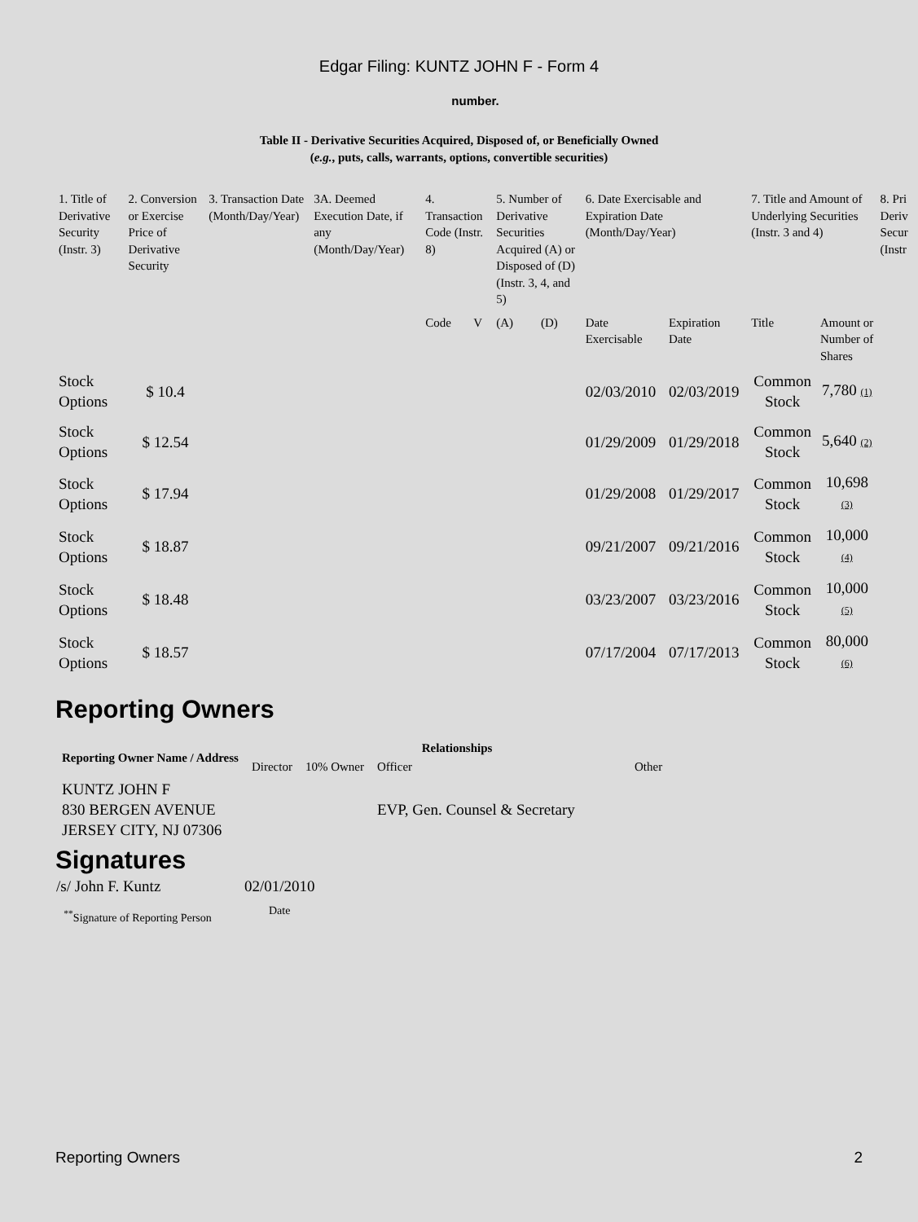Edgar Filing: KUNTZ JOHN F - Form 4
number.
Table II - Derivative Securities Acquired, Disposed of, or Beneficially Owned
(e.g., puts, calls, warrants, options, convertible securities)
| 1. Title of Derivative Security (Instr. 3) | 2. Conversion or Exercise Price of Derivative Security | 3. Transaction Date (Month/Day/Year) | 3A. Deemed Execution Date, if any (Month/Day/Year) | 4. Transaction Code (Instr. 8) | | 5. Number of Derivative Securities Acquired (A) or Disposed of (D) (Instr. 3, 4, and 5) | | 6. Date Exercisable and Expiration Date (Month/Day/Year) | | 7. Title and Amount of Underlying Securities (Instr. 3 and 4) | | 8. Pri Deriv Secur (Instr |
| --- | --- | --- | --- | --- | --- | --- | --- | --- | --- | --- | --- | --- |
| | | | | Code | V | (A) | (D) | Date Exercisable | Expiration Date | Title | Amount or Number of Shares | |
| Stock Options | $ 10.4 | | | | | | | 02/03/2010 | 02/03/2019 | Common Stock | 7,780 (1) | |
| Stock Options | $ 12.54 | | | | | | | 01/29/2009 | 01/29/2018 | Common Stock | 5,640 (2) | |
| Stock Options | $ 17.94 | | | | | | | 01/29/2008 | 01/29/2017 | Common Stock | 10,698 (3) | |
| Stock Options | $ 18.87 | | | | | | | 09/21/2007 | 09/21/2016 | Common Stock | 10,000 (4) | |
| Stock Options | $ 18.48 | | | | | | | 03/23/2007 | 03/23/2016 | Common Stock | 10,000 (5) | |
| Stock Options | $ 18.57 | | | | | | | 07/17/2004 | 07/17/2013 | Common Stock | 80,000 (6) | |
Reporting Owners
| Reporting Owner Name / Address | Relationships | | | |
| --- | --- | --- | --- | --- |
| | Director | 10% Owner | Officer | Other |
| KUNTZ JOHN F 830 BERGEN AVENUE JERSEY CITY, NJ 07306 | | | EVP, Gen. Counsel & Secretary | |
Signatures
| /s/ John F. Kuntz | 02/01/2010 |
| <sup>**</sup> Signature of Reporting Person | Date |
Reporting Owners 2